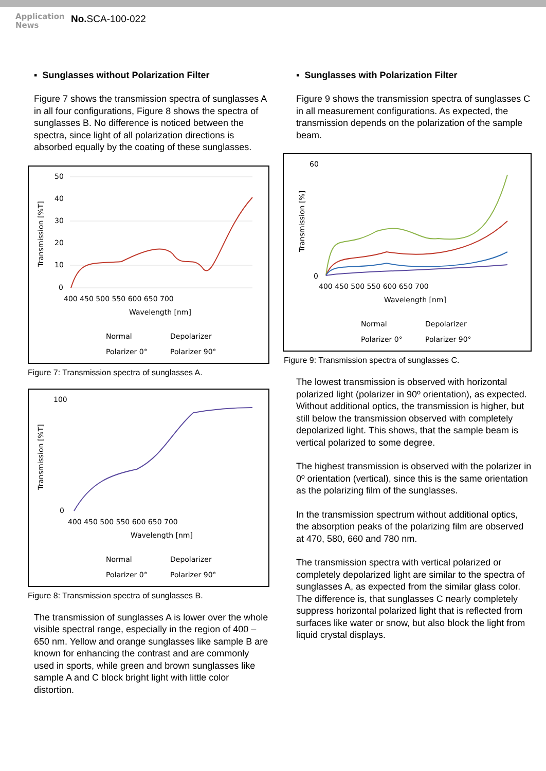Application News
No. SCA-100-022
▪ Sunglasses without Polarization Filter
Figure 7 shows the transmission spectra of sunglasses A in all four configurations, Figure 8 shows the spectra of sunglasses B. No difference is noticed between the spectra, since light of all polarization directions is absorbed equally by the coating of these sunglasses.
Transmission [%T]
50
40
30
20
10
0
400 450 500 550 600 650 700
Wavelength [nm]
Normal
Depolarizer
Polarizer 0°
Polarizer 90°
Figure 7: Transmission spectra of sunglasses A.
Transmission [%T]
100
0
400 450 500 550 600 650 700
Wavelength [nm]
Normal
Depolarizer
Polarizer 0°
Polarizer 90°
Figure 8: Transmission spectra of sunglasses B.
The transmission of sunglasses A is lower over the whole visible spectral range, especially in the region of 400 – 650 nm. Yellow and orange sunglasses like sample B are known for enhancing the contrast and are commonly used in sports, while green and brown sunglasses like sample A and C block bright light with little color distortion.
▪ Sunglasses with Polarization Filter
Figure 9 shows the transmission spectra of sunglasses C in all measurement configurations. As expected, the transmission depends on the polarization of the sample beam.
Transmission [%]
60
0
400 450 500 550 600 650 700
Wavelength [nm]
Normal
Depolarizer
Polarizer 0°
Polarizer 90°
Figure 9: Transmission spectra of sunglasses C.
The lowest transmission is observed with horizontal polarized light (polarizer in 90º orientation), as expected. Without additional optics, the transmission is higher, but still below the transmission observed with completely depolarized light. This shows, that the sample beam is vertical polarized to some degree.
The highest transmission is observed with the polarizer in 0º orientation (vertical), since this is the same orientation as the polarizing film of the sunglasses.
In the transmission spectrum without additional optics, the absorption peaks of the polarizing film are observed at 470, 580, 660 and 780 nm.
The transmission spectra with vertical polarized or completely depolarized light are similar to the spectra of sunglasses A, as expected from the similar glass color. The difference is, that sunglasses C nearly completely suppress horizontal polarized light that is reflected from surfaces like water or snow, but also block the light from liquid crystal displays.